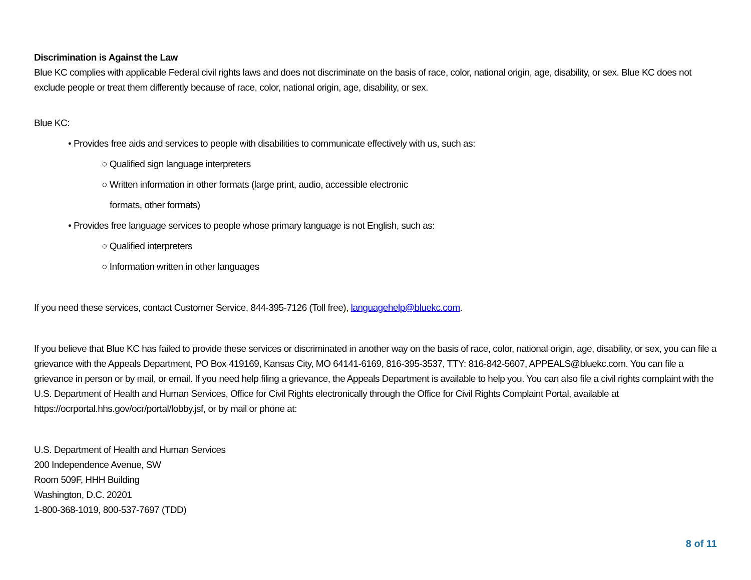Discrimination is Against the Law
Blue KC complies with applicable Federal civil rights laws and does not discriminate on the basis of race, color, national origin, age, disability, or sex. Blue KC does not exclude people or treat them differently because of race, color, national origin, age, disability, or sex.
Blue KC:
• Provides free aids and services to people with disabilities to communicate effectively with us, such as:
○ Qualified sign language interpreters
○ Written information in other formats (large print, audio, accessible electronic
formats, other formats)
• Provides free language services to people whose primary language is not English, such as:
○ Qualified interpreters
○ Information written in other languages
If you need these services, contact Customer Service, 844-395-7126 (Toll free), languagehelp@bluekc.com.
If you believe that Blue KC has failed to provide these services or discriminated in another way on the basis of race, color, national origin, age, disability, or sex, you can file a grievance with the Appeals Department, PO Box 419169, Kansas City, MO 64141-6169, 816-395-3537, TTY: 816-842-5607, APPEALS@bluekc.com. You can file a grievance in person or by mail, or email. If you need help filing a grievance, the Appeals Department is available to help you. You can also file a civil rights complaint with the U.S. Department of Health and Human Services, Office for Civil Rights electronically through the Office for Civil Rights Complaint Portal, available at https://ocrportal.hhs.gov/ocr/portal/lobby.jsf, or by mail or phone at:
U.S. Department of Health and Human Services
200 Independence Avenue, SW
Room 509F, HHH Building
Washington, D.C. 20201
1-800-368-1019, 800-537-7697 (TDD)
8 of 11